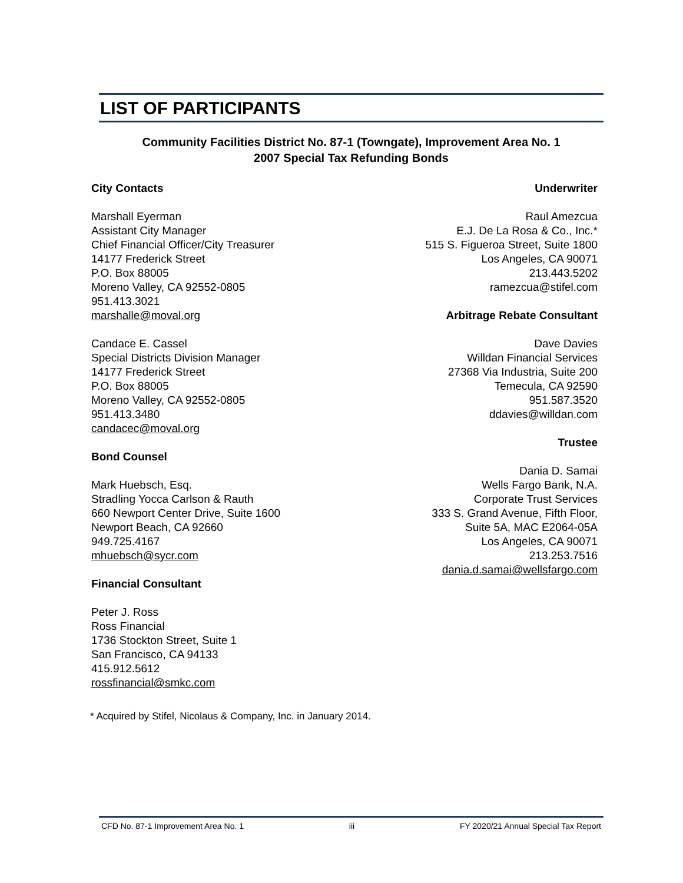LIST OF PARTICIPANTS
Community Facilities District No. 87-1 (Towngate), Improvement Area No. 1
2007 Special Tax Refunding Bonds
City Contacts
Marshall Eyerman
Assistant City Manager
Chief Financial Officer/City Treasurer
14177 Frederick Street
P.O. Box 88005
Moreno Valley, CA 92552-0805
951.413.3021
marshalle@moval.org
Candace E. Cassel
Special Districts Division Manager
14177 Frederick Street
P.O. Box 88005
Moreno Valley, CA 92552-0805
951.413.3480
candacec@moval.org
Bond Counsel
Mark Huebsch, Esq.
Stradling Yocca Carlson & Rauth
660 Newport Center Drive, Suite 1600
Newport Beach, CA 92660
949.725.4167
mhuebsch@sycr.com
Financial Consultant
Peter J. Ross
Ross Financial
1736 Stockton Street, Suite 1
San Francisco, CA 94133
415.912.5612
rossfinancial@smkc.com
Underwriter
Raul Amezcua
E.J. De La Rosa & Co., Inc.*
515 S. Figueroa Street, Suite 1800
Los Angeles, CA 90071
213.443.5202
ramezcua@stifel.com
Arbitrage Rebate Consultant
Dave Davies
Willdan Financial Services
27368 Via Industria, Suite 200
Temecula, CA 92590
951.587.3520
ddavies@willdan.com
Trustee
Dania D. Samai
Wells Fargo Bank, N.A.
Corporate Trust Services
333 S. Grand Avenue, Fifth Floor,
Suite 5A, MAC E2064-05A
Los Angeles, CA 90071
213.253.7516
dania.d.samai@wellsfargo.com
* Acquired by Stifel, Nicolaus & Company, Inc. in January 2014.
CFD No. 87-1 Improvement Area No. 1 iii FY 2020/21 Annual Special Tax Report